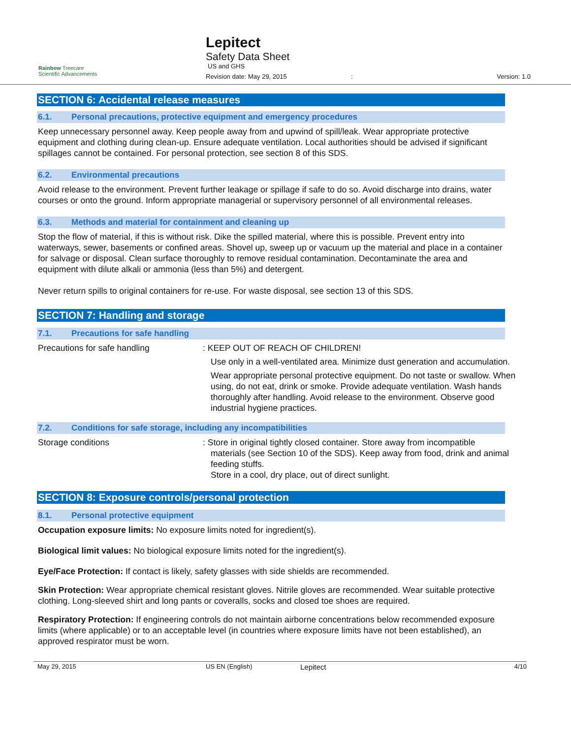Rainbow Treecare
Scientific Advancements
Lepitect
Safety Data Sheet
US and GHS
Revision date: May 29, 2015: Version: 1.0
SECTION 6: Accidental release measures
6.1. Personal precautions, protective equipment and emergency procedures
Keep unnecessary personnel away. Keep people away from and upwind of spill/leak. Wear appropriate protective equipment and clothing during clean-up. Ensure adequate ventilation. Local authorities should be advised if significant spillages cannot be contained. For personal protection, see section 8 of this SDS.
6.2. Environmental precautions
Avoid release to the environment. Prevent further leakage or spillage if safe to do so. Avoid discharge into drains, water courses or onto the ground. Inform appropriate managerial or supervisory personnel of all environmental releases.
6.3. Methods and material for containment and cleaning up
Stop the flow of material, if this is without risk. Dike the spilled material, where this is possible. Prevent entry into waterways, sewer, basements or confined areas. Shovel up, sweep up or vacuum up the material and place in a container for salvage or disposal. Clean surface thoroughly to remove residual contamination. Decontaminate the area and equipment with dilute alkali or ammonia (less than 5%) and detergent.
Never return spills to original containers for re-use. For waste disposal, see section 13 of this SDS.
SECTION 7: Handling and storage
7.1. Precautions for safe handling
Precautions for safe handling : KEEP OUT OF REACH OF CHILDREN!
Use only in a well-ventilated area. Minimize dust generation and accumulation.
Wear appropriate personal protective equipment. Do not taste or swallow. When using, do not eat, drink or smoke. Provide adequate ventilation. Wash hands thoroughly after handling. Avoid release to the environment. Observe good industrial hygiene practices.
7.2. Conditions for safe storage, including any incompatibilities
Storage conditions : Store in original tightly closed container. Store away from incompatible
materials (see Section 10 of the SDS). Keep away from food, drink and animal feeding stuffs.
Store in a cool, dry place, out of direct sunlight.
SECTION 8: Exposure controls/personal protection
8.1. Personal protective equipment
Occupation exposure limits: No exposure limits noted for ingredient(s).
Biological limit values: No biological exposure limits noted for the ingredient(s).
Eye/Face Protection: If contact is likely, safety glasses with side shields are recommended.
Skin Protection: Wear appropriate chemical resistant gloves. Nitrile gloves are recommended. Wear suitable protective clothing. Long-sleeved shirt and long pants or coveralls, socks and closed toe shoes are required.
Respiratory Protection: If engineering controls do not maintain airborne concentrations below recommended exposure limits (where applicable) or to an acceptable level (in countries where exposure limits have not been established), an approved respirator must be worn.
May 29, 2015 US EN (English) Lepitect 4/10